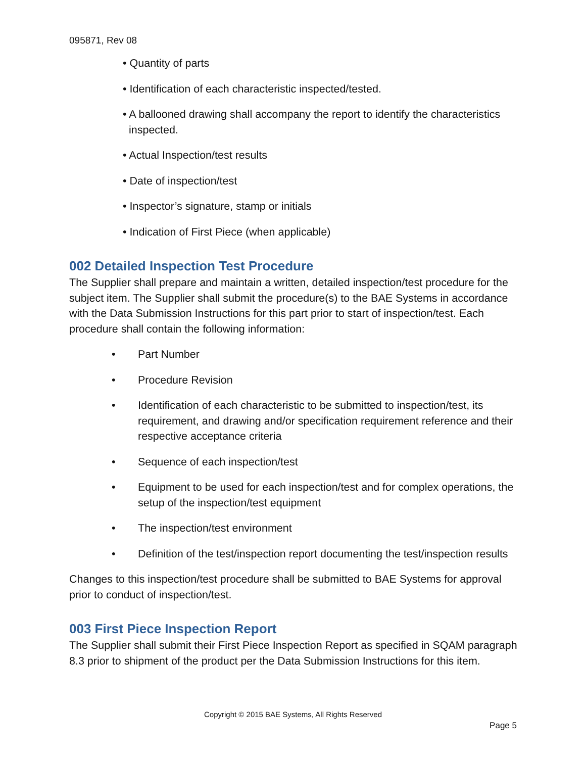095871, Rev 08
• Quantity of parts
• Identification of each characteristic inspected/tested.
• A ballooned drawing shall accompany the report to identify the characteristics
inspected.
• Actual Inspection/test results
• Date of inspection/test
• Inspector’s signature, stamp or initials
• Indication of First Piece (when applicable)
002 Detailed Inspection Test Procedure
The Supplier shall prepare and maintain a written, detailed inspection/test procedure for the subject item. The Supplier shall submit the procedure(s) to the BAE Systems in accordance with the Data Submission Instructions for this part prior to start of inspection/test. Each procedure shall contain the following information:
• Part Number
• Procedure Revision
• Identification of each characteristic to be submitted to inspection/test, its requirement, and drawing and/or specification requirement reference and their respective acceptance criteria
• Sequence of each inspection/test
• Equipment to be used for each inspection/test and for complex operations, the setup of the inspection/test equipment
• The inspection/test environment
• Definition of the test/inspection report documenting the test/inspection results
Changes to this inspection/test procedure shall be submitted to BAE Systems for approval prior to conduct of inspection/test.
003 First Piece Inspection Report
The Supplier shall submit their First Piece Inspection Report as specified in SQAM paragraph 8.3 prior to shipment of the product per the Data Submission Instructions for this item.
Copyright © 2015 BAE Systems, All Rights Reserved
Page 5